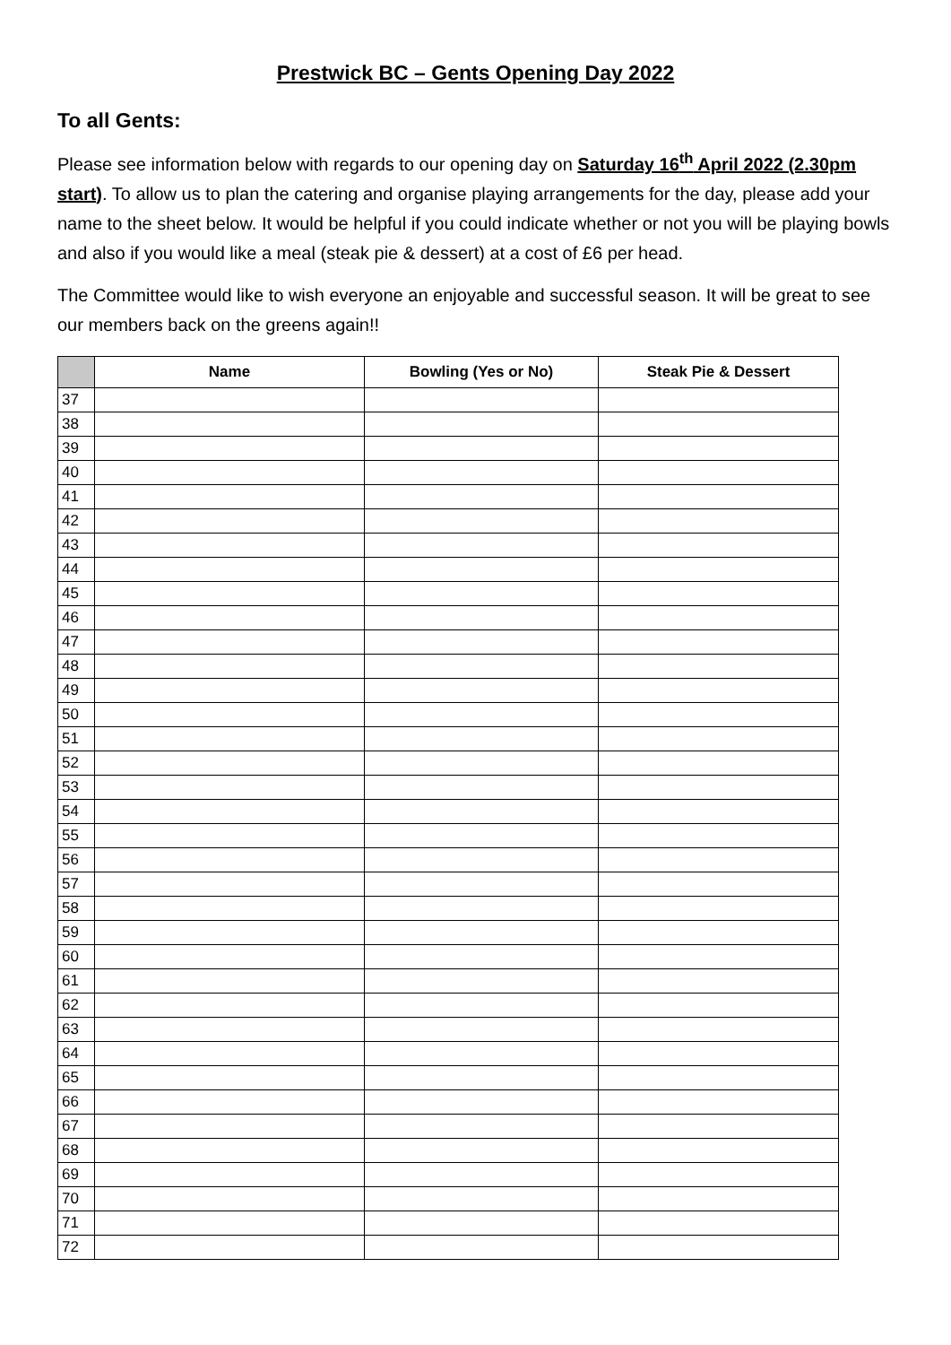Prestwick BC – Gents Opening Day 2022
To all Gents:
Please see information below with regards to our opening day on Saturday 16<sup>th</sup> April 2022 (2.30pm start). To allow us to plan the catering and organise playing arrangements for the day, please add your name to the sheet below. It would be helpful if you could indicate whether or not you will be playing bowls and also if you would like a meal (steak pie & dessert) at a cost of £6 per head.
The Committee would like to wish everyone an enjoyable and successful season. It will be great to see our members back on the greens again!!
| | Name | Bowling (Yes or No) | Steak Pie & Dessert |
| --- | --- | --- | --- |
| 37 | | | |
| 38 | | | |
| 39 | | | |
| 40 | | | |
| 41 | | | |
| 42 | | | |
| 43 | | | |
| 44 | | | |
| 45 | | | |
| 46 | | | |
| 47 | | | |
| 48 | | | |
| 49 | | | |
| 50 | | | |
| 51 | | | |
| 52 | | | |
| 53 | | | |
| 54 | | | |
| 55 | | | |
| 56 | | | |
| 57 | | | |
| 58 | | | |
| 59 | | | |
| 60 | | | |
| 61 | | | |
| 62 | | | |
| 63 | | | |
| 64 | | | |
| 65 | | | |
| 66 | | | |
| 67 | | | |
| 68 | | | |
| 69 | | | |
| 70 | | | |
| 71 | | | |
| 72 | | | |